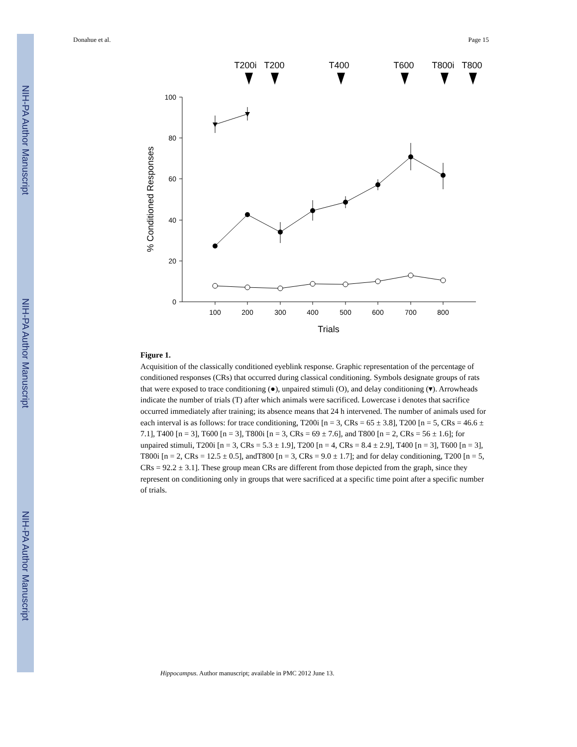NIH-PA Author Manuscript
NIH-PA Author Manuscript
NIH-PA Author Manuscript
Donahue et al. Page 15
T200i
T200
T400
T600
T800i
T800
100
80
60
40
20
0
100
200
300
400
500
600
700
800
Trials
% Conditioned Responses
Figure 1.
Acquisition of the classically conditioned eyeblink response. Graphic representation of the percentage of conditioned responses (CRs) that occurred during classical conditioning. Symbols designate groups of rats that were exposed to trace conditioning (●), unpaired stimuli (O), and delay conditioning (▾). Arrowheads indicate the number of trials (T) after which animals were sacrificed. Lowercase i denotes that sacrifice occurred immediately after training; its absence means that 24 h intervened. The number of animals used for each interval is as follows: for trace conditioning, T200i [n = 3, CRs = 65 ± 3.8], T200 [n = 5, CRs = 46.6 ± 7.1], T400 [n = 3], T600 [n = 3], T800i [n = 3, CRs = 69 ± 7.6], and T800 [n = 2, CRs = 56 ± 1.6]; for unpaired stimuli, T200i [n = 3, CRs = 5.3 ± 1.9], T200 [n = 4, CRs = 8.4 ± 2.9], T400 [n = 3], T600 [n = 3], T800i [n = 2, CRs = 12.5 ± 0.5], andT800 [n = 3, CRs = 9.0 ± 1.7]; and for delay conditioning, T200 [n = 5, CRs = 92.2 ± 3.1]. These group mean CRs are different from those depicted from the graph, since they represent on conditioning only in groups that were sacrificed at a specific time point after a specific number of trials.
Hippocampus. Author manuscript; available in PMC 2012 June 13.